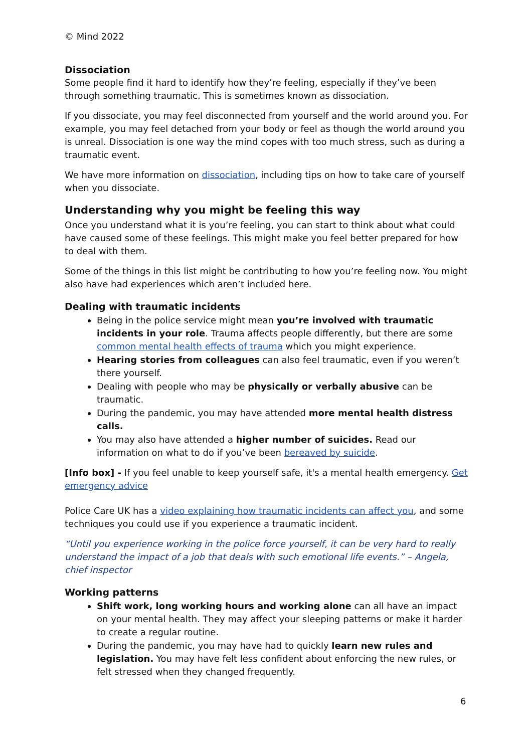© Mind 2022
Dissociation
Some people find it hard to identify how they’re feeling, especially if they’ve been through something traumatic. This is sometimes known as dissociation.
If you dissociate, you may feel disconnected from yourself and the world around you. For example, you may feel detached from your body or feel as though the world around you is unreal. Dissociation is one way the mind copes with too much stress, such as during a traumatic event.
We have more information on dissociation, including tips on how to take care of yourself when you dissociate.
Understanding why you might be feeling this way
Once you understand what it is you’re feeling, you can start to think about what could have caused some of these feelings. This might make you feel better prepared for how to deal with them.
Some of the things in this list might be contributing to how you’re feeling now. You might also have had experiences which aren’t included here.
Dealing with traumatic incidents
Being in the police service might mean you’re involved with traumatic incidents in your role. Trauma affects people differently, but there are some common mental health effects of trauma which you might experience.
Hearing stories from colleagues can also feel traumatic, even if you weren’t there yourself.
Dealing with people who may be physically or verbally abusive can be traumatic.
During the pandemic, you may have attended more mental health distress calls.
You may also have attended a higher number of suicides. Read our information on what to do if you’ve been bereaved by suicide.
[Info box] - If you feel unable to keep yourself safe, it's a mental health emergency. Get emergency advice
Police Care UK has a video explaining how traumatic incidents can affect you, and some techniques you could use if you experience a traumatic incident.
“Until you experience working in the police force yourself, it can be very hard to really understand the impact of a job that deals with such emotional life events.” – Angela, chief inspector
Working patterns
Shift work, long working hours and working alone can all have an impact on your mental health. They may affect your sleeping patterns or make it harder to create a regular routine.
During the pandemic, you may have had to quickly learn new rules and legislation. You may have felt less confident about enforcing the new rules, or felt stressed when they changed frequently.
6